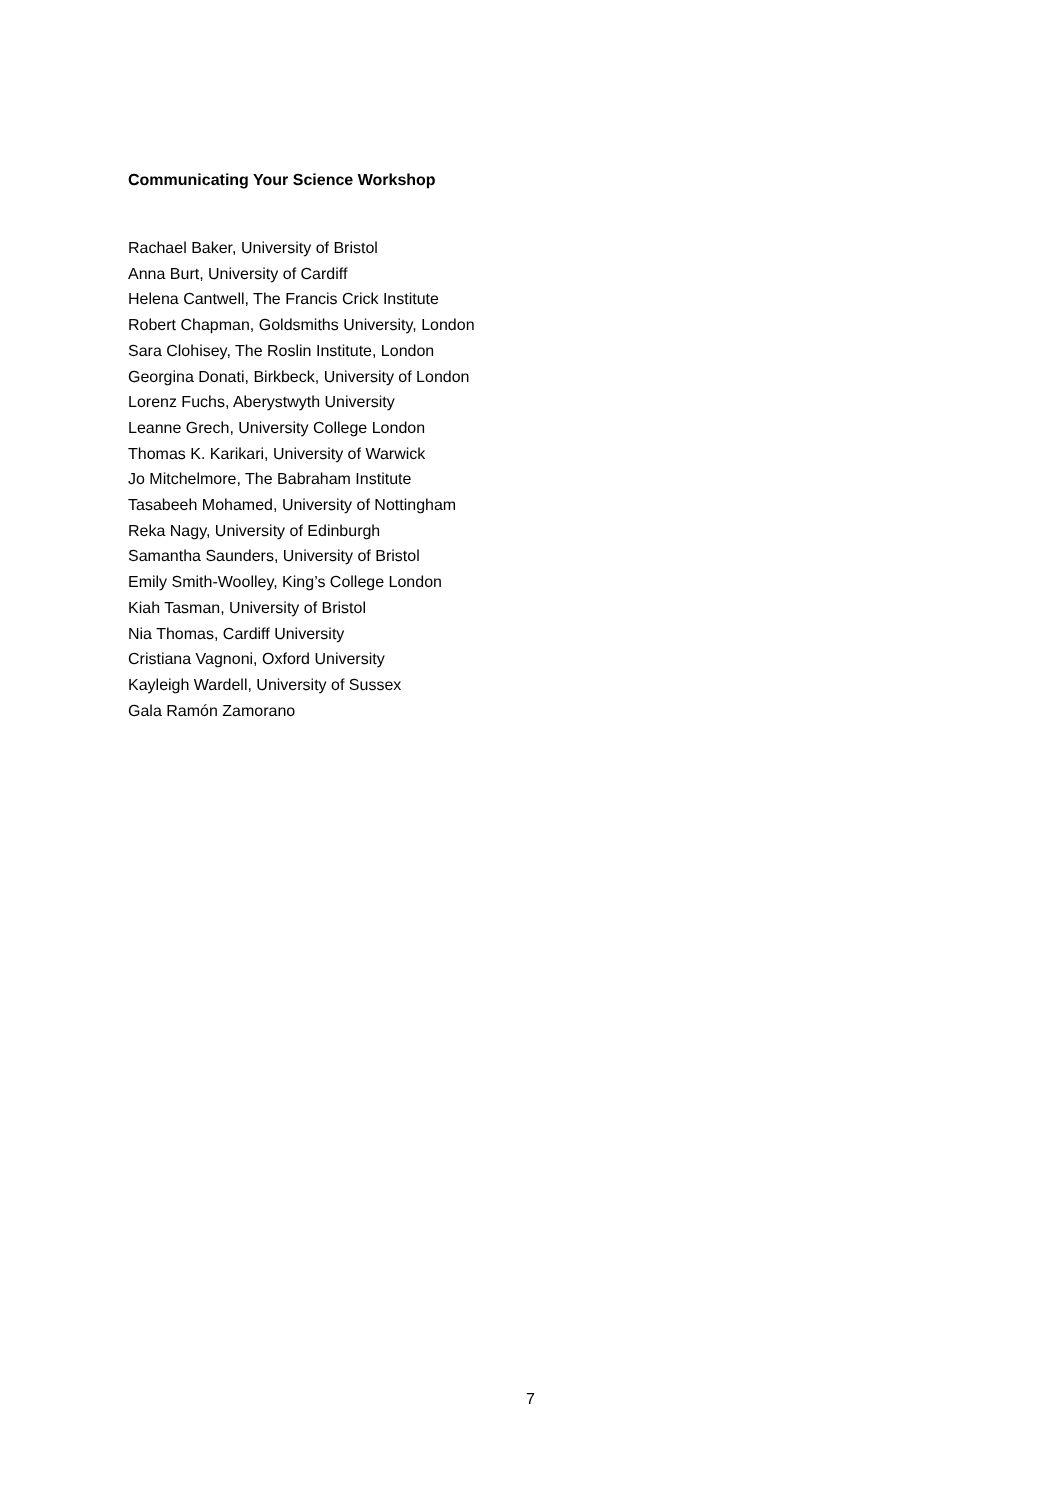Communicating Your Science Workshop
Rachael Baker, University of Bristol
Anna Burt, University of Cardiff
Helena Cantwell, The Francis Crick Institute
Robert Chapman, Goldsmiths University, London
Sara Clohisey, The Roslin Institute, London
Georgina Donati, Birkbeck, University of London
Lorenz Fuchs, Aberystwyth University
Leanne Grech, University College London
Thomas K. Karikari, University of Warwick
Jo Mitchelmore, The Babraham Institute
Tasabeeh Mohamed, University of Nottingham
Reka Nagy, University of Edinburgh
Samantha Saunders, University of Bristol
Emily Smith-Woolley, King’s College London
Kiah Tasman, University of Bristol
Nia Thomas, Cardiff University
Cristiana Vagnoni, Oxford University
Kayleigh Wardell, University of Sussex
Gala Ramón Zamorano
7